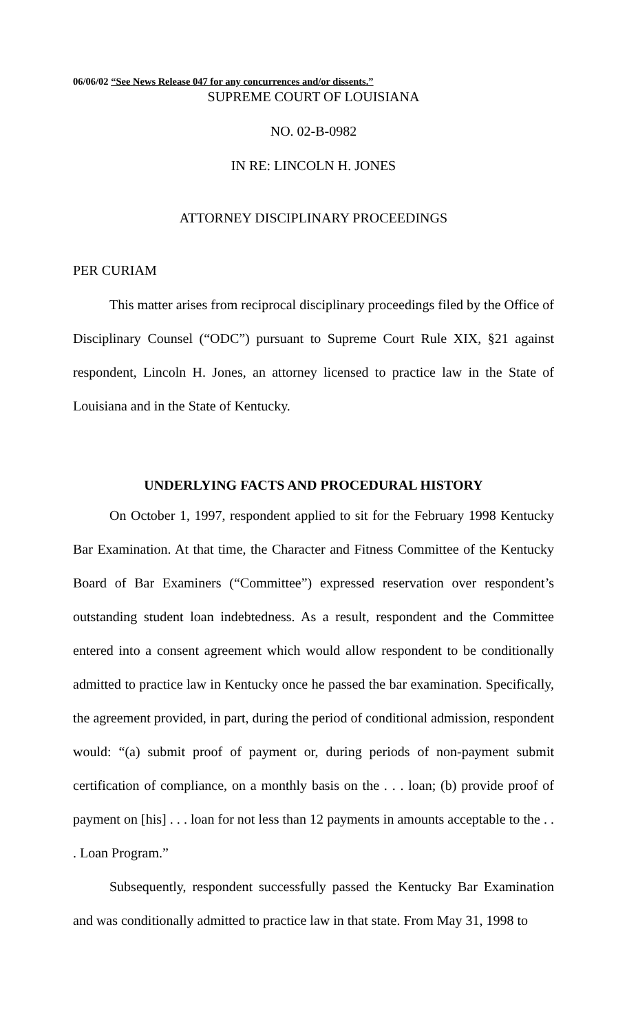06/06/02 “See News Release 047 for any concurrences and/or dissents.”
SUPREME COURT OF LOUISIANA
NO. 02-B-0982
IN RE: LINCOLN H. JONES
ATTORNEY DISCIPLINARY PROCEEDINGS
PER CURIAM
This matter arises from reciprocal disciplinary proceedings filed by the Office of Disciplinary Counsel (“ODC”) pursuant to Supreme Court Rule XIX, §21 against respondent, Lincoln H. Jones, an attorney licensed to practice law in the State of Louisiana and in the State of Kentucky.
UNDERLYING FACTS AND PROCEDURAL HISTORY
On October 1, 1997, respondent applied to sit for the February 1998 Kentucky Bar Examination. At that time, the Character and Fitness Committee of the Kentucky Board of Bar Examiners (“Committee”) expressed reservation over respondent’s outstanding student loan indebtedness. As a result, respondent and the Committee entered into a consent agreement which would allow respondent to be conditionally admitted to practice law in Kentucky once he passed the bar examination. Specifically, the agreement provided, in part, during the period of conditional admission, respondent would: “(a) submit proof of payment or, during periods of non-payment submit certification of compliance, on a monthly basis on the . . . loan; (b) provide proof of payment on [his] . . . loan for not less than 12 payments in amounts acceptable to the . . . Loan Program.”
Subsequently, respondent successfully passed the Kentucky Bar Examination and was conditionally admitted to practice law in that state. From May 31, 1998 to